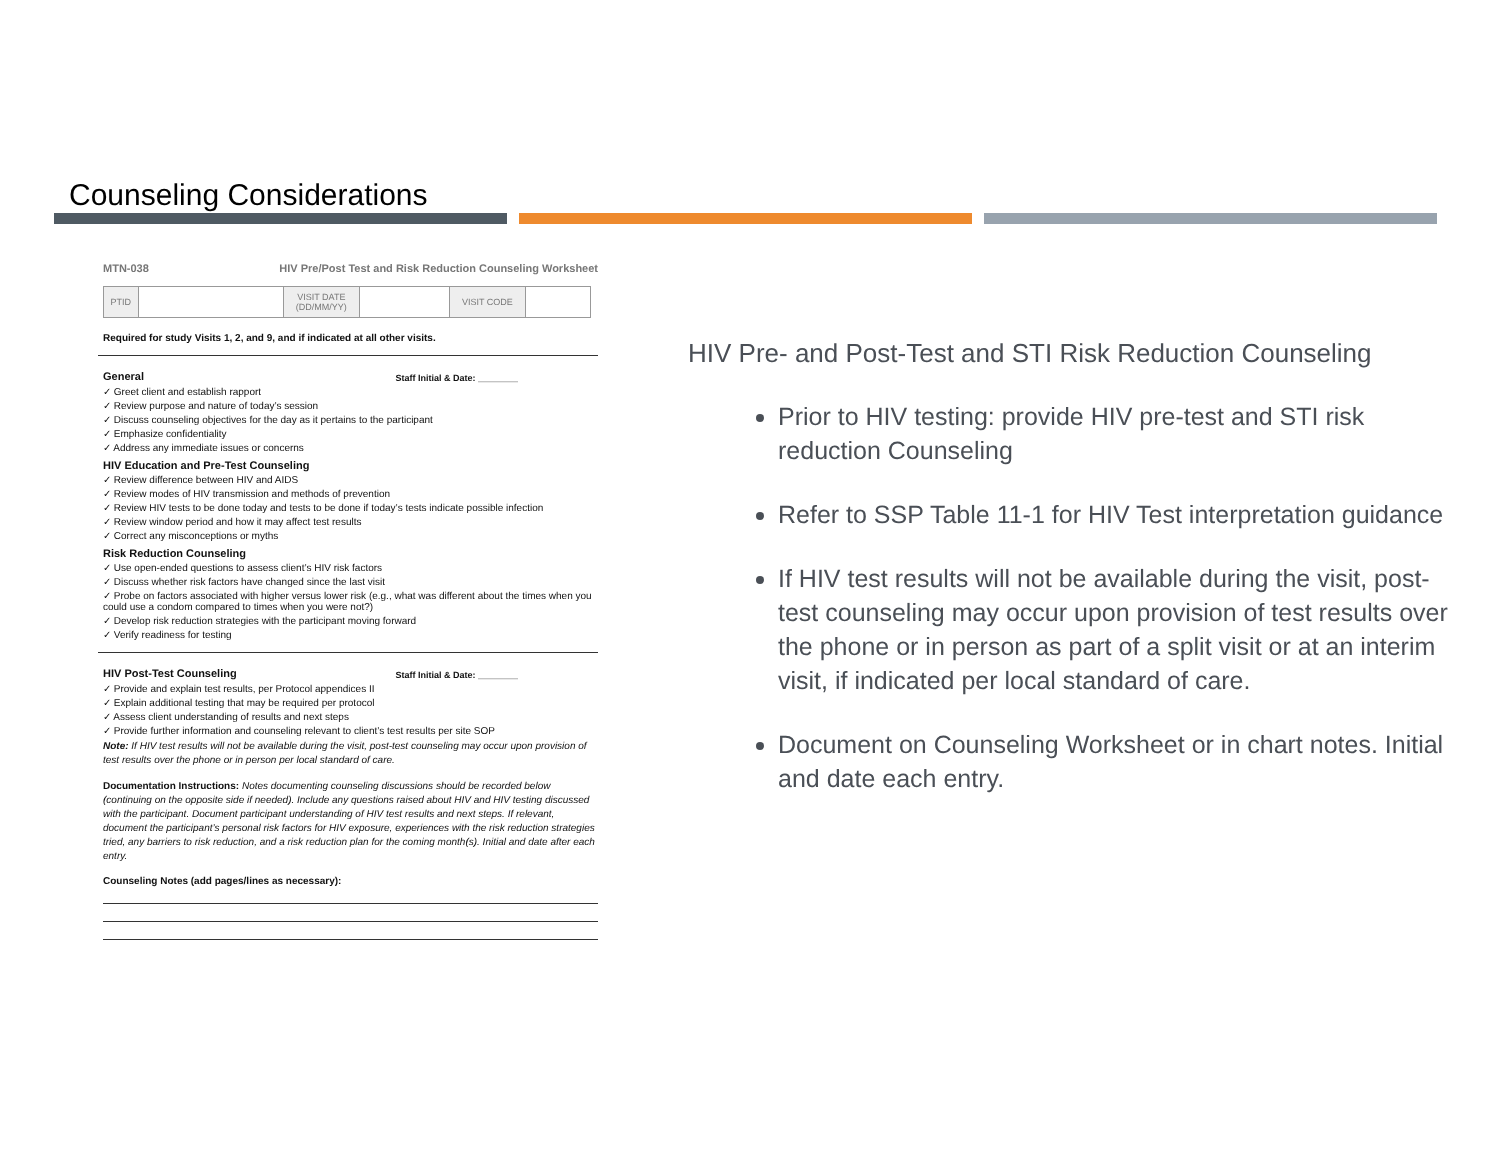Counseling Considerations
MTN-038 HIV Pre/Post Test and Risk Reduction Counseling Worksheet
| PTID | | VISIT DATE (DD/MM/YY) | | VISIT CODE | |
Required for study Visits 1, 2, and 9, and if indicated at all other visits.
General
Staff Initial & Date: ________
✓ Greet client and establish rapport
✓ Review purpose and nature of today’s session
✓ Discuss counseling objectives for the day as it pertains to the participant
✓ Emphasize confidentiality
✓ Address any immediate issues or concerns
HIV Education and Pre-Test Counseling
✓ Review difference between HIV and AIDS
✓ Review modes of HIV transmission and methods of prevention
✓ Review HIV tests to be done today and tests to be done if today’s tests indicate possible infection
✓ Review window period and how it may affect test results
✓ Correct any misconceptions or myths
Risk Reduction Counseling
✓ Use open-ended questions to assess client’s HIV risk factors
✓ Discuss whether risk factors have changed since the last visit
✓ Probe on factors associated with higher versus lower risk (e.g., what was different about the times when you could use a condom compared to times when you were not?)
✓ Develop risk reduction strategies with the participant moving forward
✓ Verify readiness for testing
HIV Post-Test Counseling
Staff Initial & Date: ________
✓ Provide and explain test results, per Protocol appendices II
✓ Explain additional testing that may be required per protocol
✓ Assess client understanding of results and next steps
✓ Provide further information and counseling relevant to client’s test results per site SOP
Note: If HIV test results will not be available during the visit, post-test counseling may occur upon provision of test results over the phone or in person per local standard of care.
Documentation Instructions: Notes documenting counseling discussions should be recorded below (continuing on the opposite side if needed). Include any questions raised about HIV and HIV testing discussed with the participant. Document participant understanding of HIV test results and next steps. If relevant, document the participant’s personal risk factors for HIV exposure, experiences with the risk reduction strategies tried, any barriers to risk reduction, and a risk reduction plan for the coming month(s). Initial and date after each entry.
Counseling Notes (add pages/lines as necessary):
HIV Pre- and Post-Test and STI Risk Reduction Counseling
Prior to HIV testing: provide HIV pre-test and STI risk reduction Counseling
Refer to SSP Table 11-1 for HIV Test interpretation guidance
If HIV test results will not be available during the visit, post-test counseling may occur upon provision of test results over the phone or in person as part of a split visit or at an interim visit, if indicated per local standard of care.
Document on Counseling Worksheet or in chart notes. Initial and date each entry.